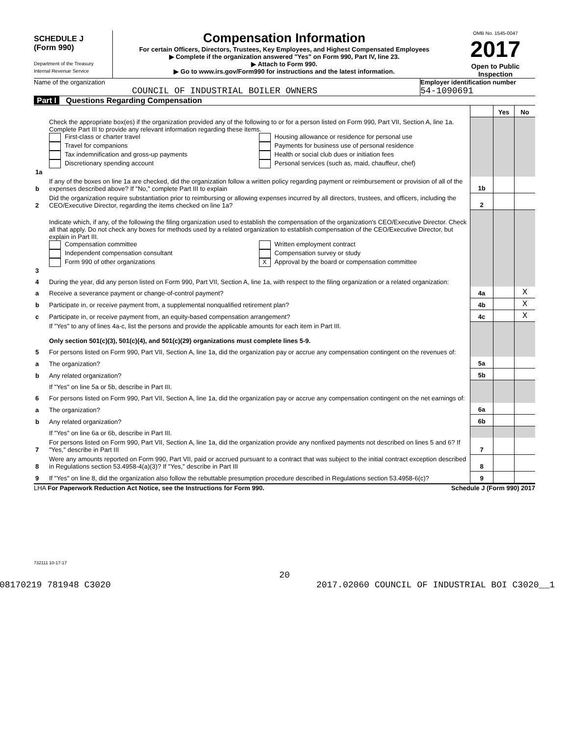SCHEDULE J
(Form 990)
Department of the Treasury
Internal Revenue Service
Compensation Information
For certain Officers, Directors, Trustees, Key Employees, and Highest Compensated Employees
▶ Complete if the organization answered "Yes" on Form 990, Part IV, line 23.
▶ Attach to Form 990.
▶ Go to www.irs.gov/Form990 for instructions and the latest information.
OMB No. 1545-0047
2017
Open to Public Inspection
Name of the organization
COUNCIL OF INDUSTRIAL BOILER OWNERS
Employer identification number
54-1090691
Part I Questions Regarding Compensation
| | | | Yes | No |
| 1a | Check the appropriate box(es) if the organization provided any of the following to or for a person listed on Form 990, Part VII, Section A, line 1a. Complete Part III to provide any relevant information regarding these items. First-class or charter travel Travel for companions Tax indemnification and gross-up payments Discretionary spending account Housing allowance or residence for personal use Payments for business use of personal residence Health or social club dues or initiation fees Personal services (such as, maid, chauffeur, chef) | | | |
| b | If any of the boxes on line 1a are checked, did the organization follow a written policy regarding payment or reimbursement or provision of all of the expenses described above? If "No," complete Part III to explain | 1b | | |
| 2 | Did the organization require substantiation prior to reimbursing or allowing expenses incurred by all directors, trustees, and officers, including the CEO/Executive Director, regarding the items checked on line 1a? | 2 | | |
| 3 | Indicate which, if any, of the following the filing organization used to establish the compensation of the organization's CEO/Executive Director. Check all that apply. Do not check any boxes for methods used by a related organization to establish compensation of the CEO/Executive Director, but explain in Part III. Compensation committee Independent compensation consultant Form 990 of other organizations Written employment contract Compensation survey or study X Approval by the board or compensation committee | | | |
| 4 | During the year, did any person listed on Form 990, Part VII, Section A, line 1a, with respect to the filing organization or a related organization: | | | |
| a | Receive a severance payment or change-of-control payment? | 4a | | X |
| b | Participate in, or receive payment from, a supplemental nonqualified retirement plan? | 4b | | X |
| c | Participate in, or receive payment from, an equity-based compensation arrangement? | 4c | | X |
| | If "Yes" to any of lines 4a-c, list the persons and provide the applicable amounts for each item in Part III. Only section 501(c)(3), 501(c)(4), and 501(c)(29) organizations must complete lines 5-9. | | | |
| 5 | For persons listed on Form 990, Part VII, Section A, line 1a, did the organization pay or accrue any compensation contingent on the revenues of: | | | |
| a | The organization? | 5a | | |
| b | Any related organization? | 5b | | |
| | If "Yes" on line 5a or 5b, describe in Part III. | | | |
| 6 | For persons listed on Form 990, Part VII, Section A, line 1a, did the organization pay or accrue any compensation contingent on the net earnings of: | | | |
| a | The organization? | 6a | | |
| b | Any related organization? | 6b | | |
| | If "Yes" on line 6a or 6b, describe in Part III. | | | |
| 7 | For persons listed on Form 990, Part VII, Section A, line 1a, did the organization provide any nonfixed payments not described on lines 5 and 6? If "Yes," describe in Part III | 7 | | |
| 8 | Were any amounts reported on Form 990, Part VII, paid or accrued pursuant to a contract that was subject to the initial contract exception described in Regulations section 53.4958-4(a)(3)? If "Yes," describe in Part III | 8 | | |
| 9 | If "Yes" on line 8, did the organization also follow the rebuttable presumption procedure described in Regulations section 53.4958-6(c)? | 9 | | |
LHA For Paperwork Reduction Act Notice, see the Instructions for Form 990. Schedule J (Form 990) 2017
732111 10-17-17
20
08170219 781948 C3020 2017.02060 COUNCIL OF INDUSTRIAL BOI C3020__1